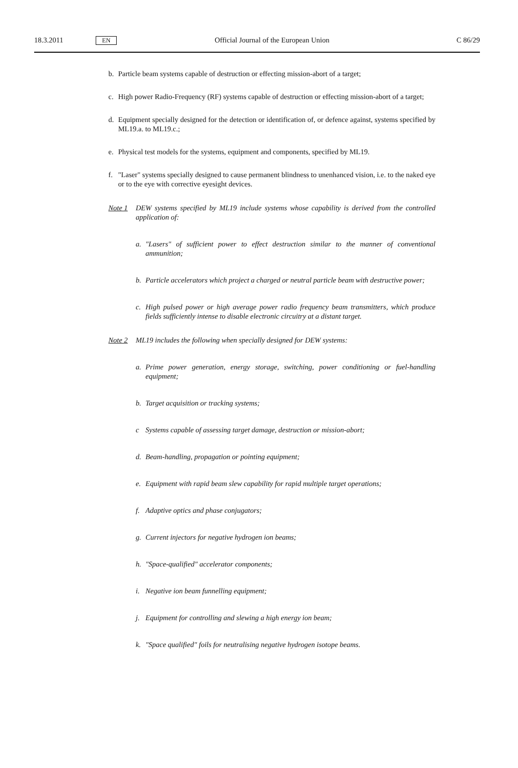18.3.2011 EN Official Journal of the European Union C 86/29
b. Particle beam systems capable of destruction or effecting mission-abort of a target;
c. High power Radio-Frequency (RF) systems capable of destruction or effecting mission-abort of a target;
d. Equipment specially designed for the detection or identification of, or defence against, systems specified by ML19.a. to ML19.c.;
e. Physical test models for the systems, equipment and components, specified by ML19.
f. "Laser" systems specially designed to cause permanent blindness to unenhanced vision, i.e. to the naked eye or to the eye with corrective eyesight devices.
Note 1 DEW systems specified by ML19 include systems whose capability is derived from the controlled application of:
a. "Lasers" of sufficient power to effect destruction similar to the manner of conventional ammunition;
b. Particle accelerators which project a charged or neutral particle beam with destructive power;
c. High pulsed power or high average power radio frequency beam transmitters, which produce fields sufficiently intense to disable electronic circuitry at a distant target.
Note 2 ML19 includes the following when specially designed for DEW systems:
a. Prime power generation, energy storage, switching, power conditioning or fuel-handling equipment;
b. Target acquisition or tracking systems;
c Systems capable of assessing target damage, destruction or mission-abort;
d. Beam-handling, propagation or pointing equipment;
e. Equipment with rapid beam slew capability for rapid multiple target operations;
f. Adaptive optics and phase conjugators;
g. Current injectors for negative hydrogen ion beams;
h. "Space-qualified" accelerator components;
i. Negative ion beam funnelling equipment;
j. Equipment for controlling and slewing a high energy ion beam;
k. "Space qualified" foils for neutralising negative hydrogen isotope beams.